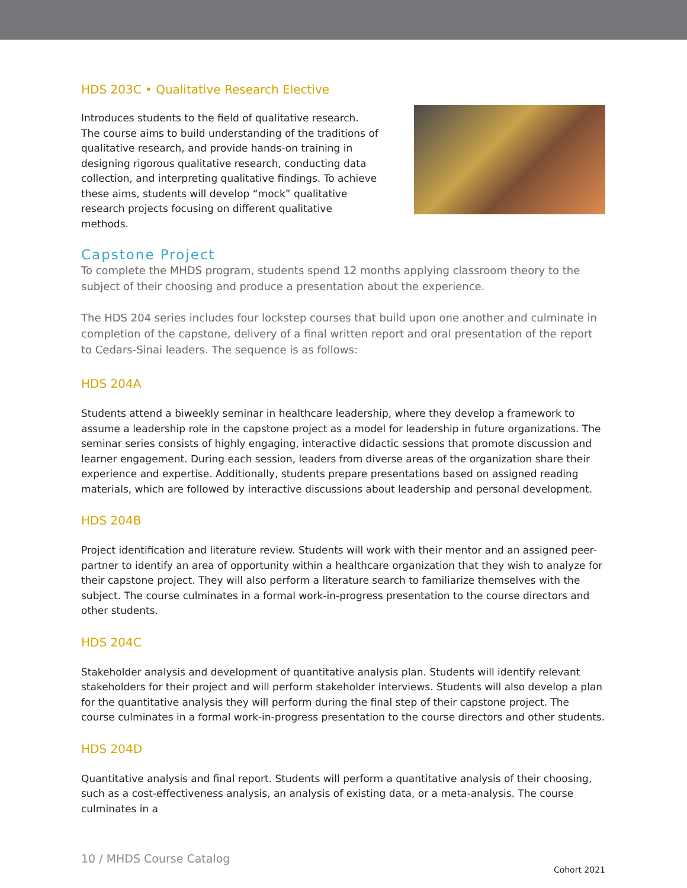HDS 203C • Qualitative Research Elective
Introduces students to the field of qualitative research. The course aims to build understanding of the traditions of qualitative research, and provide hands-on training in designing rigorous qualitative research, conducting data collection, and interpreting qualitative findings. To achieve these aims, students will develop “mock” qualitative research projects focusing on different qualitative methods.
Capstone Project
To complete the MHDS program, students spend 12 months applying classroom theory to the subject of their choosing and produce a presentation about the experience.
The HDS 204 series includes four lockstep courses that build upon one another and culminate in completion of the capstone, delivery of a final written report and oral presentation of the report to Cedars-Sinai leaders. The sequence is as follows:
HDS 204A
Students attend a biweekly seminar in healthcare leadership, where they develop a framework to assume a leadership role in the capstone project as a model for leadership in future organizations. The seminar series consists of highly engaging, interactive didactic sessions that promote discussion and learner engagement. During each session, leaders from diverse areas of the organization share their experience and expertise. Additionally, students prepare presentations based on assigned reading materials, which are followed by interactive discussions about leadership and personal development.
HDS 204B
Project identification and literature review. Students will work with their mentor and an assigned peer-partner to identify an area of opportunity within a healthcare organization that they wish to analyze for their capstone project. They will also perform a literature search to familiarize themselves with the subject. The course culminates in a formal work-in-progress presentation to the course directors and other students.
HDS 204C
Stakeholder analysis and development of quantitative analysis plan. Students will identify relevant stakeholders for their project and will perform stakeholder interviews. Students will also develop a plan for the quantitative analysis they will perform during the final step of their capstone project. The course culminates in a formal work-in-progress presentation to the course directors and other students.
HDS 204D
Quantitative analysis and final report. Students will perform a quantitative analysis of their choosing, such as a cost-effectiveness analysis, an analysis of existing data, or a meta-analysis. The course culminates in a
10 / MHDS Course Catalog
Cohort 2021